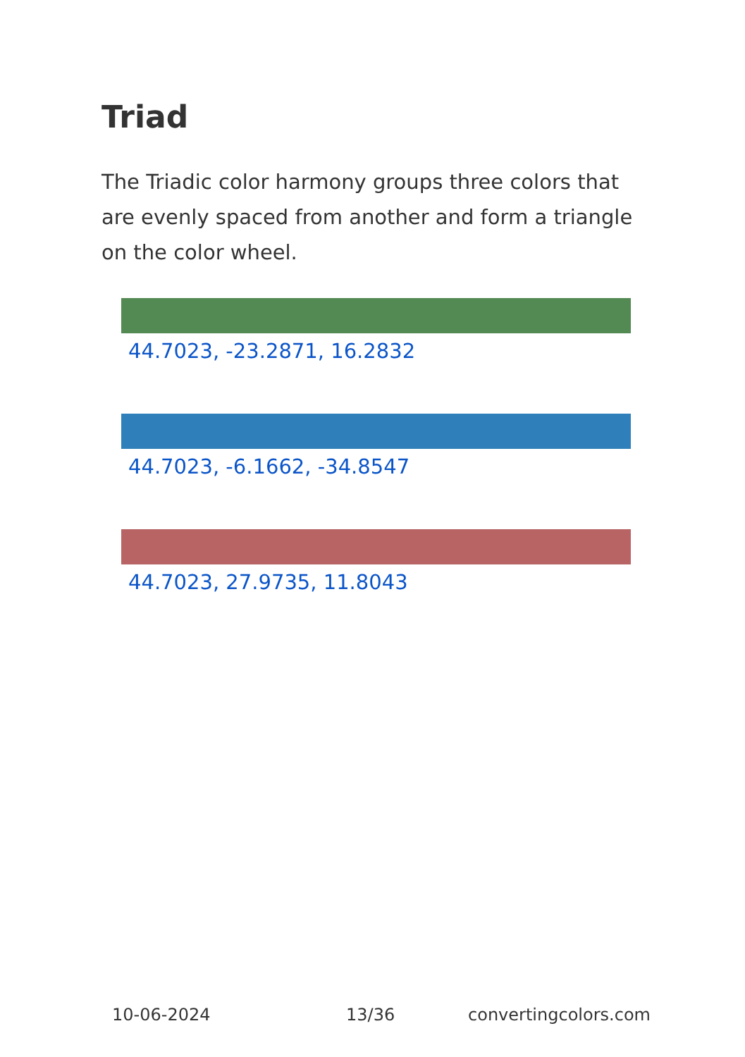Triad
The Triadic color harmony groups three colors that are evenly spaced from another and form a triangle on the color wheel.
44.7023, -23.2871, 16.2832
44.7023, -6.1662, -34.8547
44.7023, 27.9735, 11.8043
10-06-2024 13/36 convertingcolors.com